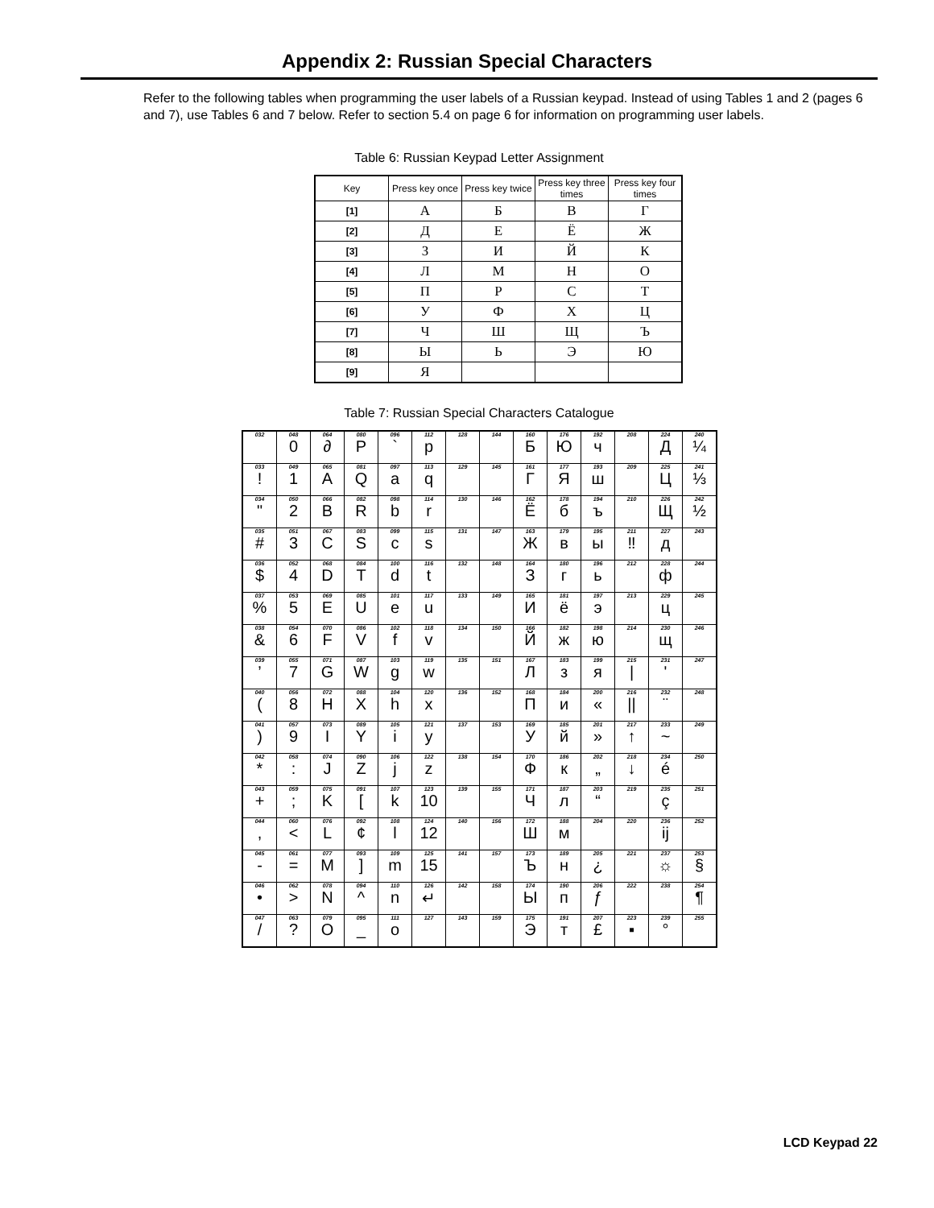Appendix 2: Russian Special Characters
Refer to the following tables when programming the user labels of a Russian keypad. Instead of using Tables 1 and 2 (pages 6 and 7), use Tables 6 and 7 below. Refer to section 5.4 on page 6 for information on programming user labels.
Table 6: Russian Keypad Letter Assignment
| Key | Press key once | Press key twice | Press key three times | Press key four times |
| --- | --- | --- | --- | --- |
| [1] | А | Б | В | Г |
| [2] | Д | Е | Ё | Ж |
| [3] | З | И | Й | К |
| [4] | Л | М | Н | О |
| [5] | П | Р | С | Т |
| [6] | У | Ф | Х | Ц |
| [7] | Ч | Ш | Щ | Ъ |
| [8] | Ы | Ь | Э | Ю |
| [9] | Я | | | |
Table 7: Russian Special Characters Catalogue
| 032 | 048 0 | 064 ∂ | 080 P | 096 ` | 112 p | 128 | 144 | 160 Б | 176 Ю | 192 ч | 208 | 224 Д | 240 ¼ |
| 033 ! | 049 1 | 065 A | 081 Q | 097 a | 113 q | 129 | 145 | 161 Г | 177 Я | 193 ш | 209 | 225 Ц | 241 ⅓ |
| 034 " | 050 2 | 066 B | 082 R | 098 b | 114 r | 130 | 146 | 162 Ё | 178 б | 194 ъ | 210 | 226 Щ | 242 ½ |
| 035 # | 051 3 | 067 C | 083 S | 099 c | 115 s | 131 | 147 | 163 Ж | 179 в | 195 ы | 211 ‼ | 227 д | 243 |
| 036 $ | 052 4 | 068 D | 084 T | 100 d | 116 t | 132 | 148 | 164 З | 180 г | 196 ь | 212 | 228 ф | 244 |
| 037 % | 053 5 | 069 E | 085 U | 101 e | 117 u | 133 | 149 | 165 И | 181 ё | 197 э | 213 | 229 ц | 245 |
| 038 & | 054 6 | 070 F | 086 V | 102 f | 118 v | 134 | 150 | 166 Й | 182 ж | 198 ю | 214 | 230 щ | 246 |
| 039 ’ | 055 7 | 071 G | 087 W | 103 g | 119 w | 135 | 151 | 167 Л | 183 з | 199 я | 215 / | 231 ʹ | 247 |
| 040 ( | 056 8 | 072 H | 088 X | 104 h | 120 x | 136 | 152 | 168 П | 184 и | 200 « | 216 // | 232 ¨ | 248 |
| 041 ) | 057 9 | 073 I | 089 Y | 105 i | 121 y | 137 | 153 | 169 У | 185 й | 201 » | 217 ↑ | 233 ~ | 249 |
| 042 * | 058 : | 074 J | 090 Z | 106 j | 122 z | 138 | 154 | 170 Ф | 186 к | 202 „ | 218 ↓ | 234 é | 250 |
| 043 + | 059 ; | 075 K | 091 [ | 107 k | 123 10 | 139 | 155 | 171 Ч | 187 л | 203 “ | 219 | 235 ç | 251 |
| 044 , | 060 < | 076 L | 092 ¢ | 108 l | 124 12 | 140 | 156 | 172 Ш | 188 м | 204 | 220 | 236 ij | 252 |
| 045 - | 061 = | 077 M | 093 ] | 109 m | 125 15 | 141 | 157 | 173 Ъ | 189 н | 205 ¿ | 221 | 237 ☼ | 253 § |
| 046 • | 062 > | 078 N | 094 ^ | 110 n | 126 ↵ | 142 | 158 | 174 Ы | 190 п | 206 ƒ | 222 | 238 | 254 ¶ |
| 047 / | 063 ? | 079 O | 095 _ | 111 o | 127 | 143 | 159 | 175 Э | 191 т | 207 £ | 223 ▪ | 239 ° | 255 |
LCD Keypad 22